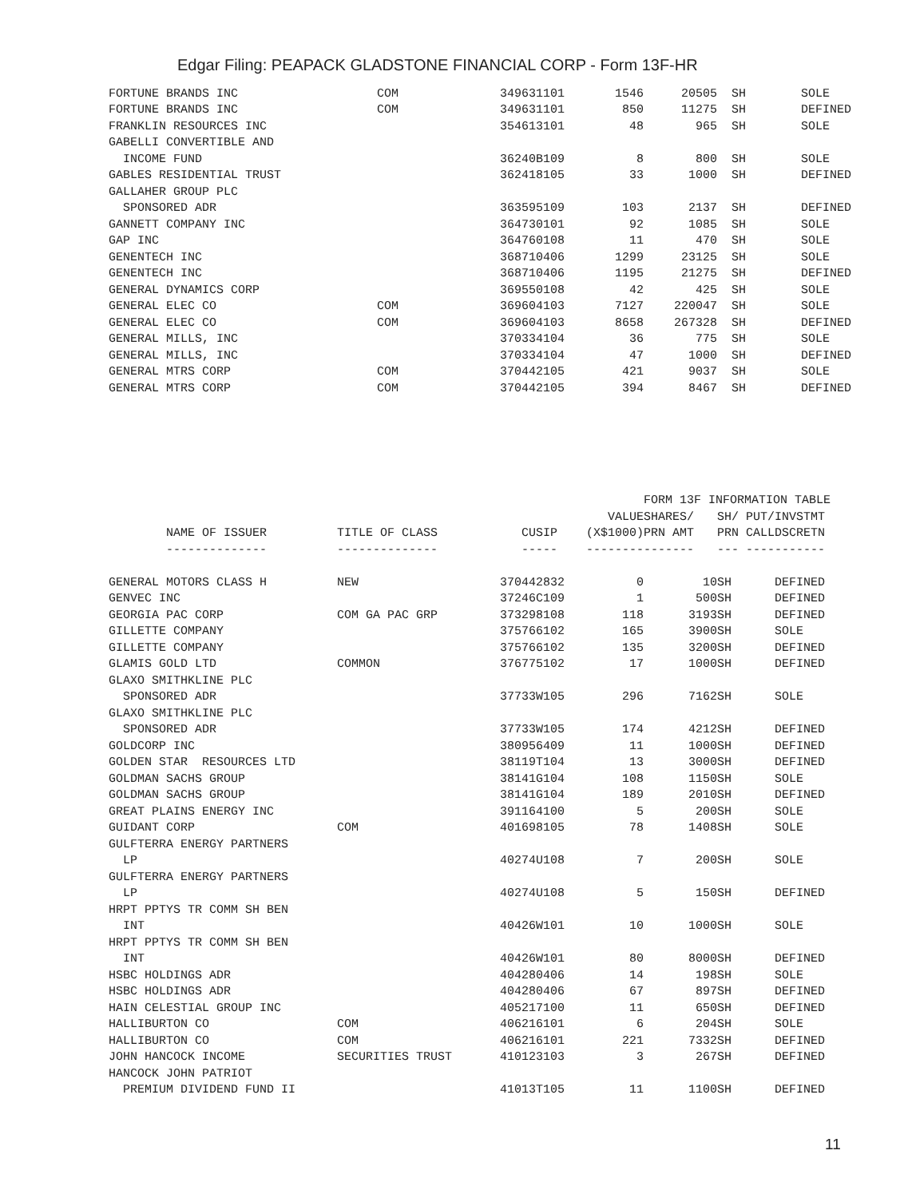Edgar Filing: PEAPACK GLADSTONE FINANCIAL CORP - Form 13F-HR
| FORTUNE BRANDS INC | COM | 349631101 | 1546 | 20505 | SH | SOLE |
| FORTUNE BRANDS INC | COM | 349631101 | 850 | 11275 | SH | DEFINED |
| FRANKLIN RESOURCES INC | | 354613101 | 48 | 965 | SH | SOLE |
| GABELLI CONVERTIBLE AND | | | | | | |
| INCOME FUND | | 36240B109 | 8 | 800 | SH | SOLE |
| GABLES RESIDENTIAL TRUST | | 362418105 | 33 | 1000 | SH | DEFINED |
| GALLAHER GROUP PLC | | | | | | |
| SPONSORED ADR | | 363595109 | 103 | 2137 | SH | DEFINED |
| GANNETT COMPANY INC | | 364730101 | 92 | 1085 | SH | SOLE |
| GAP INC | | 364760108 | 11 | 470 | SH | SOLE |
| GENENTECH INC | | 368710406 | 1299 | 23125 | SH | SOLE |
| GENENTECH INC | | 368710406 | 1195 | 21275 | SH | DEFINED |
| GENERAL DYNAMICS CORP | | 369550108 | 42 | 425 | SH | SOLE |
| GENERAL ELEC CO | COM | 369604103 | 7127 | 220047 | SH | SOLE |
| GENERAL ELEC CO | COM | 369604103 | 8658 | 267328 | SH | DEFINED |
| GENERAL MILLS, INC | | 370334104 | 36 | 775 | SH | SOLE |
| GENERAL MILLS, INC | | 370334104 | 47 | 1000 | SH | DEFINED |
| GENERAL MTRS CORP | COM | 370442105 | 421 | 9037 | SH | SOLE |
| GENERAL MTRS CORP | COM | 370442105 | 394 | 8467 | SH | DEFINED |
| | | | | FORM 13F INFORMATION TABLE | | |
| --- | --- | --- | --- | --- | --- | --- |
| | | | VALUE | SHARES/ | SH/ PUT/ | INVSTMT |
| NAME OF ISSUER | TITLE OF CLASS | CUSIP | (X$1000) | PRN AMT | PRN CALL | DSCRETN |
| -------------- | -------------- | ----- | -------- | ------- | --- ---- | ------- |
| GENERAL MOTORS CLASS H | NEW | 370442832 | 0 | 10 | SH | DEFINED |
| GENVEC INC | | 37246C109 | 1 | 500 | SH | DEFINED |
| GEORGIA PAC CORP | COM GA PAC GRP | 373298108 | 118 | 3193 | SH | DEFINED |
| GILLETTE COMPANY | | 375766102 | 165 | 3900 | SH | SOLE |
| GILLETTE COMPANY | | 375766102 | 135 | 3200 | SH | DEFINED |
| GLAMIS GOLD LTD | COMMON | 376775102 | 17 | 1000 | SH | DEFINED |
| GLAXO SMITHKLINE PLC | | | | | | |
| SPONSORED ADR | | 37733W105 | 296 | 7162 | SH | SOLE |
| GLAXO SMITHKLINE PLC | | | | | | |
| SPONSORED ADR | | 37733W105 | 174 | 4212 | SH | DEFINED |
| GOLDCORP INC | | 380956409 | 11 | 1000 | SH | DEFINED |
| GOLDEN STAR RESOURCES LTD | | 38119T104 | 13 | 3000 | SH | DEFINED |
| GOLDMAN SACHS GROUP | | 38141G104 | 108 | 1150 | SH | SOLE |
| GOLDMAN SACHS GROUP | | 38141G104 | 189 | 2010 | SH | DEFINED |
| GREAT PLAINS ENERGY INC | | 391164100 | 5 | 200 | SH | SOLE |
| GUIDANT CORP | COM | 401698105 | 78 | 1408 | SH | SOLE |
| GULFTERRA ENERGY PARTNERS | | | | | | |
| LP | | 40274U108 | 7 | 200 | SH | SOLE |
| GULFTERRA ENERGY PARTNERS | | | | | | |
| LP | | 40274U108 | 5 | 150 | SH | DEFINED |
| HRPT PPTYS TR COMM SH BEN | | | | | | |
| INT | | 40426W101 | 10 | 1000 | SH | SOLE |
| HRPT PPTYS TR COMM SH BEN | | | | | | |
| INT | | 40426W101 | 80 | 8000 | SH | DEFINED |
| HSBC HOLDINGS ADR | | 404280406 | 14 | 198 | SH | SOLE |
| HSBC HOLDINGS ADR | | 404280406 | 67 | 897 | SH | DEFINED |
| HAIN CELESTIAL GROUP INC | | 405217100 | 11 | 650 | SH | DEFINED |
| HALLIBURTON CO | COM | 406216101 | 6 | 204 | SH | SOLE |
| HALLIBURTON CO | COM | 406216101 | 221 | 7332 | SH | DEFINED |
| JOHN HANCOCK INCOME | SECURITIES TRUST | 410123103 | 3 | 267 | SH | DEFINED |
| HANCOCK JOHN PATRIOT | | | | | | |
| PREMIUM DIVIDEND FUND II | | 41013T105 | 11 | 1100 | SH | DEFINED |
11